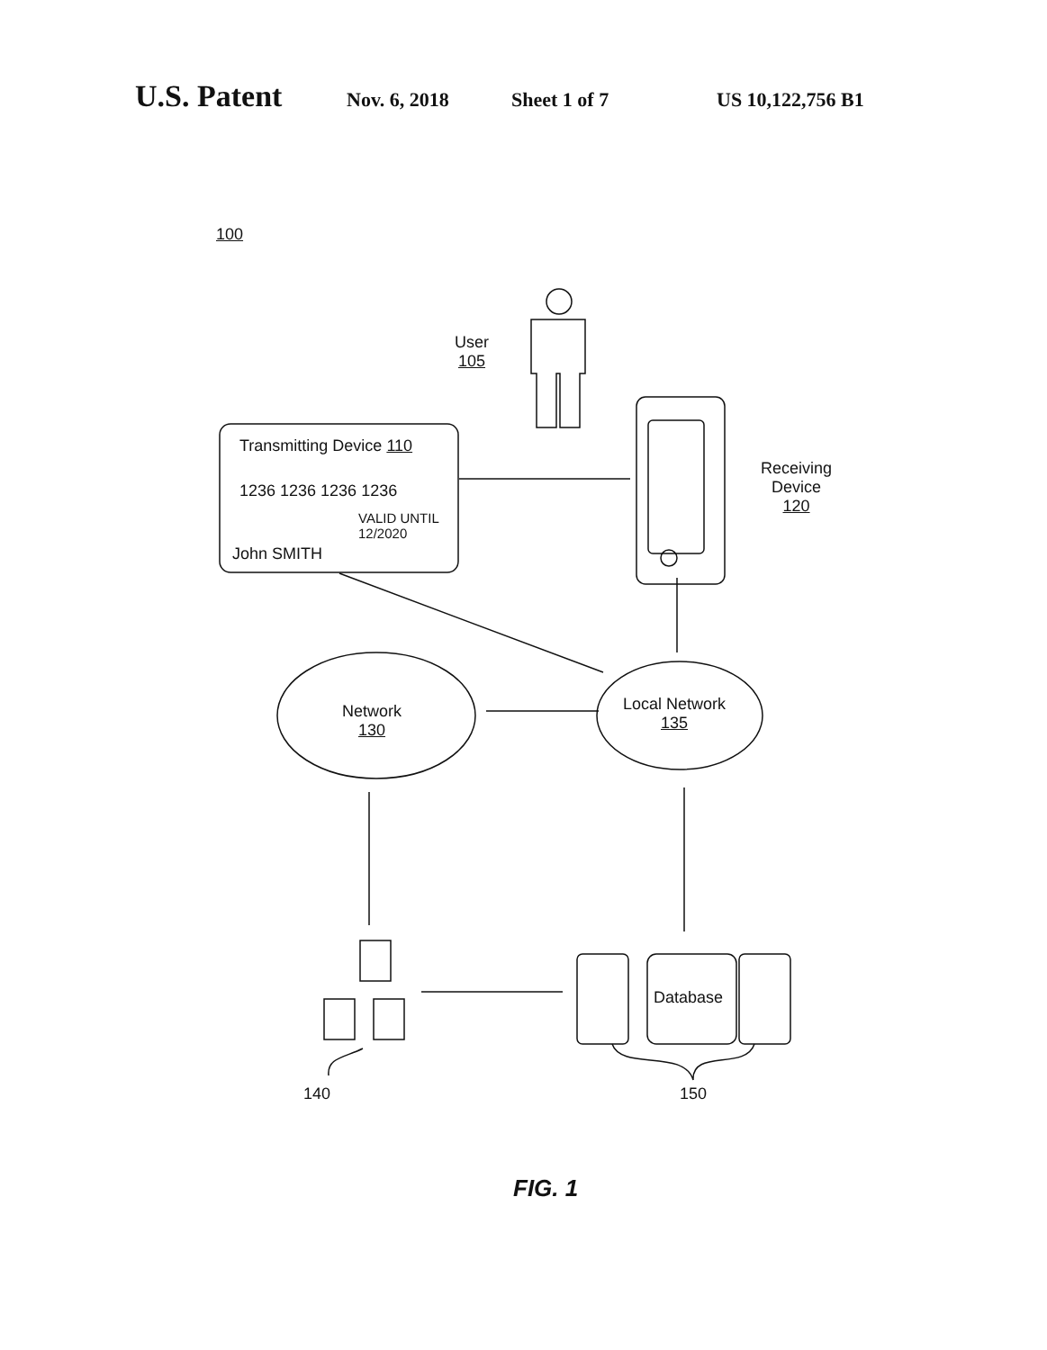U.S. Patent Nov. 6, 2018 Sheet 1 of 7 US 10,122,756 B1
100
User
105
Transmitting Device 110
1236 1236 1236 1236
VALID UNTIL
12/2020
John SMITH
Receiving
Device
120
Network
130
Local Network
135
Database
140 150
FIG. 1